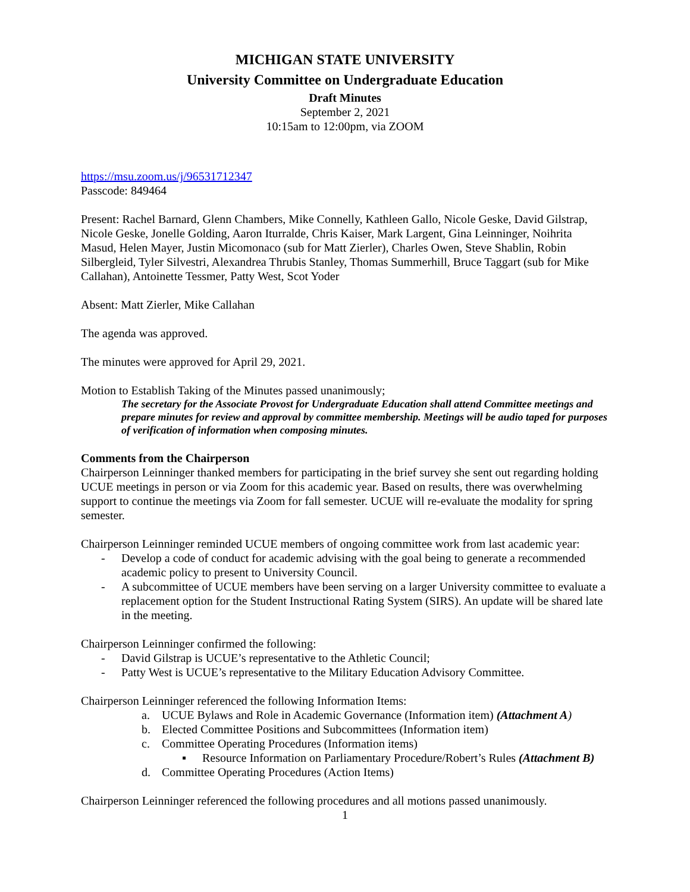MICHIGAN STATE UNIVERSITY
University Committee on Undergraduate Education
Draft Minutes
September 2, 2021
10:15am to 12:00pm, via ZOOM
https://msu.zoom.us/j/96531712347
Passcode: 849464
Present: Rachel Barnard, Glenn Chambers, Mike Connelly, Kathleen Gallo, Nicole Geske, David Gilstrap, Nicole Geske, Jonelle Golding, Aaron Iturralde, Chris Kaiser, Mark Largent, Gina Leinninger, Noihrita Masud, Helen Mayer, Justin Micomonaco (sub for Matt Zierler), Charles Owen, Steve Shablin, Robin Silbergleid, Tyler Silvestri, Alexandrea Thrubis Stanley, Thomas Summerhill, Bruce Taggart (sub for Mike Callahan), Antoinette Tessmer, Patty West, Scot Yoder
Absent: Matt Zierler, Mike Callahan
The agenda was approved.
The minutes were approved for April 29, 2021.
Motion to Establish Taking of the Minutes passed unanimously;
The secretary for the Associate Provost for Undergraduate Education shall attend Committee meetings and prepare minutes for review and approval by committee membership. Meetings will be audio taped for purposes of verification of information when composing minutes.
Comments from the Chairperson
Chairperson Leinninger thanked members for participating in the brief survey she sent out regarding holding UCUE meetings in person or via Zoom for this academic year. Based on results, there was overwhelming support to continue the meetings via Zoom for fall semester. UCUE will re-evaluate the modality for spring semester.
Chairperson Leinninger reminded UCUE members of ongoing committee work from last academic year:
- Develop a code of conduct for academic advising with the goal being to generate a recommended academic policy to present to University Council.
- A subcommittee of UCUE members have been serving on a larger University committee to evaluate a replacement option for the Student Instructional Rating System (SIRS). An update will be shared late in the meeting.
Chairperson Leinninger confirmed the following:
- David Gilstrap is UCUE’s representative to the Athletic Council;
- Patty West is UCUE’s representative to the Military Education Advisory Committee.
Chairperson Leinninger referenced the following Information Items:
a. UCUE Bylaws and Role in Academic Governance (Information item) (Attachment A)
b. Elected Committee Positions and Subcommittees (Information item)
c. Committee Operating Procedures (Information items)
▪ Resource Information on Parliamentary Procedure/Robert’s Rules (Attachment B)
d. Committee Operating Procedures (Action Items)
Chairperson Leinninger referenced the following procedures and all motions passed unanimously.
1